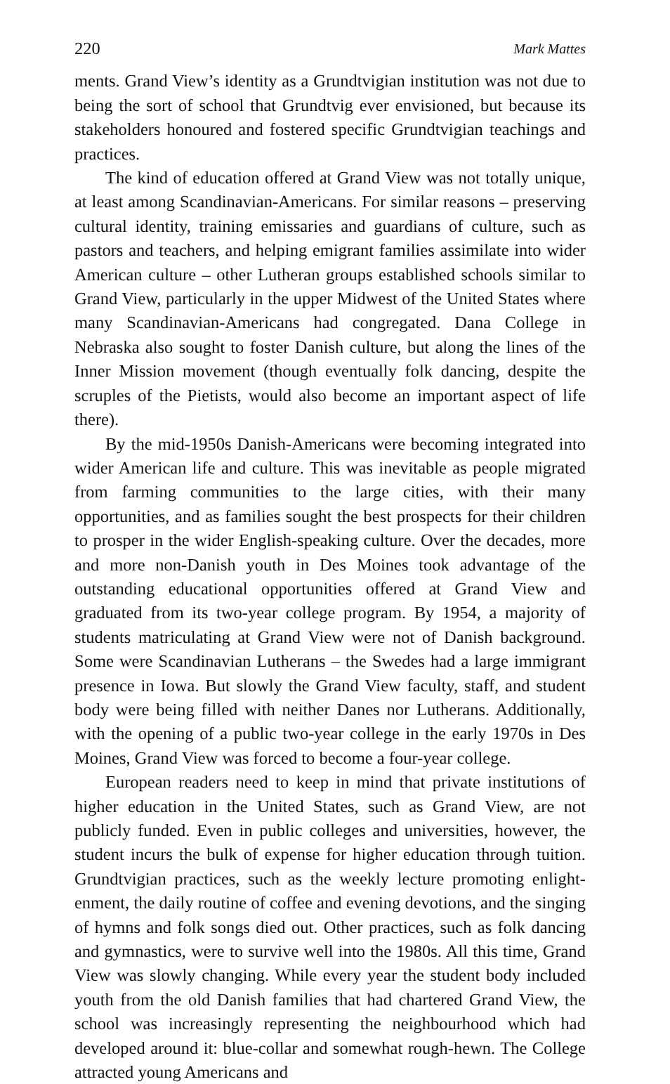220 Mark Mattes
ments. Grand View’s identity as a Grundtvigian institution was not due to being the sort of school that Grundtvig ever envisioned, but because its stakeholders honoured and fostered specific Grundtvigian teachings and practices.
The kind of education offered at Grand View was not totally unique, at least among Scandinavian-Americans. For similar reasons – preserving cultural identity, training emissaries and guardians of culture, such as pastors and teachers, and helping emigrant families assimilate into wider American culture – other Lutheran groups established schools similar to Grand View, particularly in the upper Midwest of the United States where many Scandinavian-Americans had congregated. Dana College in Nebraska also sought to foster Danish culture, but along the lines of the Inner Mission movement (though eventually folk dancing, despite the scruples of the Pietists, would also become an important aspect of life there).
By the mid-1950s Danish-Americans were becoming integrated into wider American life and culture. This was inevitable as people migrated from farming communities to the large cities, with their many opportunities, and as families sought the best prospects for their children to prosper in the wider English-speaking culture. Over the decades, more and more non-Danish youth in Des Moines took advantage of the outstanding educational opportunities offered at Grand View and graduated from its two-year college program. By 1954, a majority of students matriculating at Grand View were not of Danish background. Some were Scandinavian Lutherans – the Swedes had a large immigrant presence in Iowa. But slowly the Grand View faculty, staff, and student body were being filled with neither Danes nor Lutherans. Additionally, with the opening of a public two-year college in the early 1970s in Des Moines, Grand View was forced to become a four-year college.
European readers need to keep in mind that private institutions of higher education in the United States, such as Grand View, are not publicly funded. Even in public colleges and universities, however, the student incurs the bulk of expense for higher education through tuition. Grundtvigian practices, such as the weekly lecture promoting enlight­enment, the daily routine of coffee and evening devotions, and the singing of hymns and folk songs died out. Other practices, such as folk dancing and gymnastics, were to survive well into the 1980s. All this time, Grand View was slowly changing. While every year the student body included youth from the old Danish families that had chartered Grand View, the school was increasingly representing the neighbourhood which had developed around it: blue-collar and somewhat rough-hewn. The College attracted young Americans and